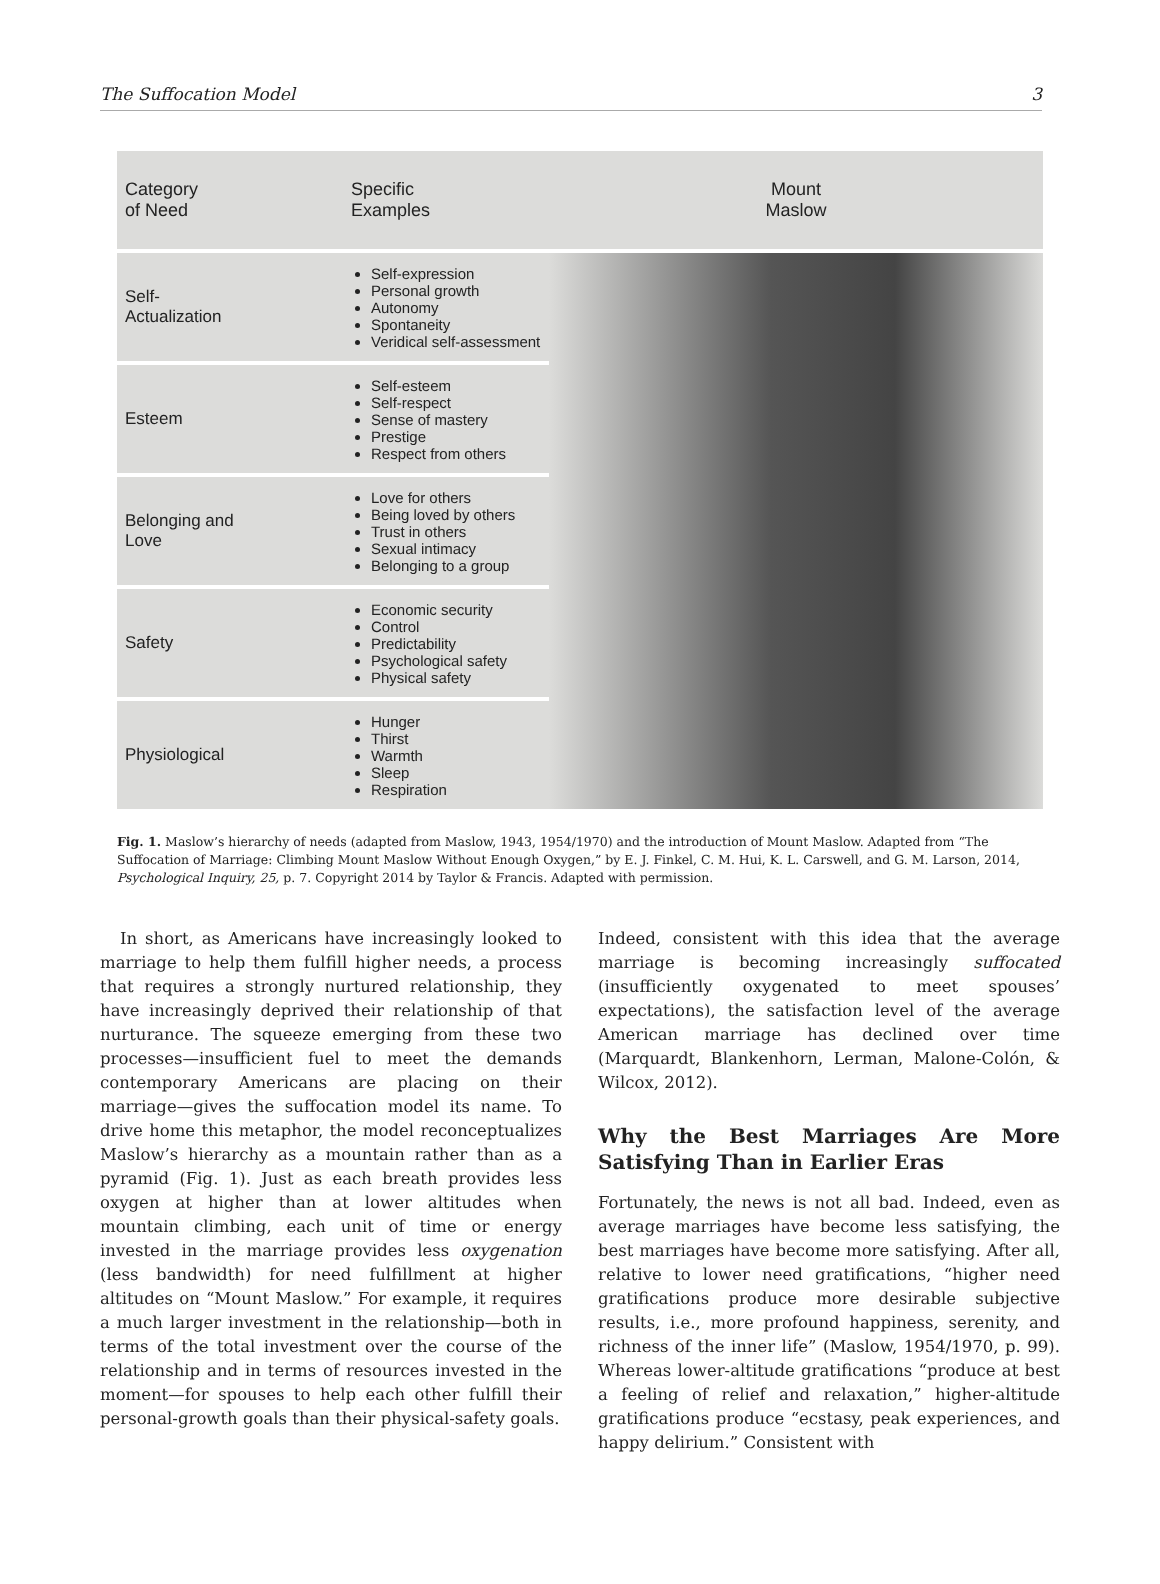The Suffocation Model 3
| Category of Need | Specific Examples | Mount Maslow |
| --- | --- | --- |
| Self- Actualization | Self-expression Personal growth Autonomy Spontaneity Veridical self-assessment | |
| Esteem | Self-esteem Self-respect Sense of mastery Prestige Respect from others | |
| Belonging and Love | Love for others Being loved by others Trust in others Sexual intimacy Belonging to a group | |
| Safety | Economic security Control Predictability Psychological safety Physical safety | |
| Physiological | Hunger Thirst Warmth Sleep Respiration | |
Fig. 1. Maslow’s hierarchy of needs (adapted from Maslow, 1943, 1954/1970) and the introduction of Mount Maslow. Adapted from “The Suffocation of Marriage: Climbing Mount Maslow Without Enough Oxygen,” by E. J. Finkel, C. M. Hui, K. L. Carswell, and G. M. Larson, 2014, Psychological Inquiry, 25, p. 7. Copyright 2014 by Taylor & Francis. Adapted with permission.
In short, as Americans have increasingly looked to marriage to help them fulfill higher needs, a process that requires a strongly nurtured relationship, they have increasingly deprived their relationship of that nurturance. The squeeze emerging from these two processes—insufficient fuel to meet the demands contemporary Americans are placing on their marriage—gives the suffocation model its name. To drive home this metaphor, the model reconceptualizes Maslow’s hierarchy as a mountain rather than as a pyramid (Fig. 1). Just as each breath provides less oxygen at higher than at lower altitudes when mountain climbing, each unit of time or energy invested in the marriage provides less oxygenation (less bandwidth) for need fulfillment at higher altitudes on “Mount Maslow.” For example, it requires a much larger investment in the relationship—both in terms of the total investment over the course of the relationship and in terms of resources invested in the moment—for spouses to help each other fulfill their personal-growth goals than their physical-safety goals.
Indeed, consistent with this idea that the average marriage is becoming increasingly suffocated (insufficiently oxygenated to meet spouses’ expectations), the satisfaction level of the average American marriage has declined over time (Marquardt, Blankenhorn, Lerman, Malone-Colón, & Wilcox, 2012).
Why the Best Marriages Are More Satisfying Than in Earlier Eras
Fortunately, the news is not all bad. Indeed, even as average marriages have become less satisfying, the best marriages have become more satisfying. After all, relative to lower need gratifications, “higher need gratifications produce more desirable subjective results, i.e., more profound happiness, serenity, and richness of the inner life” (Maslow, 1954/1970, p. 99). Whereas lower-altitude gratifications “produce at best a feeling of relief and relaxation,” higher-altitude gratifications produce “ecstasy, peak experiences, and happy delirium.” Consistent with